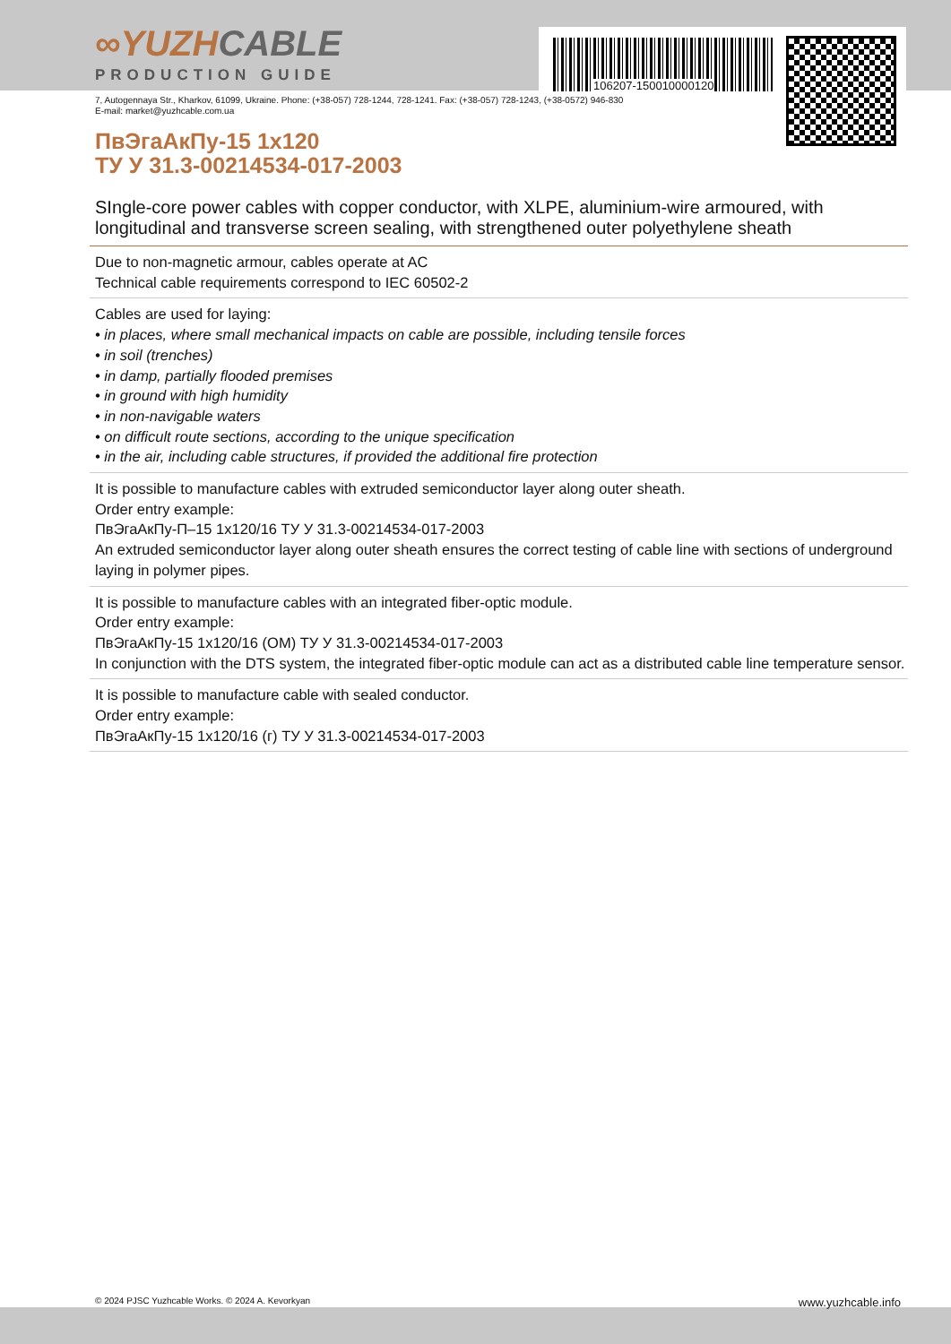106207-150010000120
∞YUZHCABLE
PRODUCTION GUIDE
7, Autogennaya Str., Kharkov, 61099, Ukraine. Phone: (+38-057) 728-1244, 728-1241. Fax: (+38-057) 728-1243, (+38-0572) 946-830
E-mail: market@yuzhcable.com.ua
ПвЭгаАкПу-15 1x120
ТУ У 31.3-00214534-017-2003
SIngle-core power cables with copper conductor, with XLPE, aluminium-wire armoured, with longitudinal and transverse screen sealing, with strengthened outer polyethylene sheath
Due to non-magnetic armour, cables operate at AC
Technical cable requirements correspond to IEC 60502-2
Cables are used for laying:
• in places, where small mechanical impacts on cable are possible, including tensile forces
• in soil (trenches)
• in damp, partially flooded premises
• in ground with high humidity
• in non-navigable waters
• on difficult route sections, according to the unique specification
• in the air, including cable structures, if provided the additional fire protection
It is possible to manufacture cables with extruded semiconductor layer along outer sheath.
Order entry example:
ПвЭгаАкПу-П–15 1x120/16 ТУ У 31.3-00214534-017-2003
An extruded semiconductor layer along outer sheath ensures the correct testing of cable line with sections of underground laying in polymer pipes.
It is possible to manufacture cables with an integrated fiber-optic module.
Order entry example:
ПвЭгаАкПу-15 1x120/16 (ОМ) ТУ У 31.3-00214534-017-2003
In conjunction with the DTS system, the integrated fiber-optic module can act as a distributed cable line temperature sensor.
It is possible to manufacture cable with sealed conductor.
Order entry example:
ПвЭгаАкПу-15 1x120/16 (г) ТУ У 31.3-00214534-017-2003
© 2024 PJSC Yuzhcable Works. © 2024 A. Kevorkyan www.yuzhcable.info